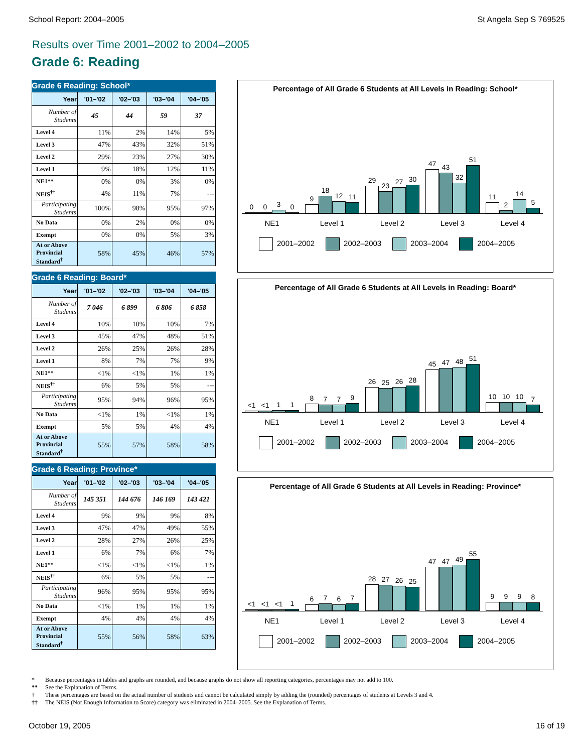School Report: 2004–2005 St Angela Sep S 769525
Results over Time 2001–2002 to 2004–2005
Grade 6: Reading
Grade 6 Reading: School*
| Year | '01–'02 | '02–'03 | '03–'04 | '04–'05 |
| --- | --- | --- | --- | --- |
| Number of Students | 45 | 44 | 59 | 37 |
| Level 4 | 11% | 2% | 14% | 5% |
| Level 3 | 47% | 43% | 32% | 51% |
| Level 2 | 29% | 23% | 27% | 30% |
| Level 1 | 9% | 18% | 12% | 11% |
| NE1** | 0% | 0% | 3% | 0% |
| NEIS<sup>††</sup> | 4% | 11% | 7% | --- |
| Participating Students | 100% | 98% | 95% | 97% |
| No Data | 0% | 2% | 0% | 0% |
| Exempt | 0% | 0% | 5% | 3% |
| At or Above Provincial Standard<sup>†</sup> | 58% | 45% | 46% | 57% |
Grade 6 Reading: Board*
| Year | '01–'02 | '02–'03 | '03–'04 | '04–'05 |
| --- | --- | --- | --- | --- |
| Number of Students | 7 046 | 6 899 | 6 806 | 6 858 |
| Level 4 | 10% | 10% | 10% | 7% |
| Level 3 | 45% | 47% | 48% | 51% |
| Level 2 | 26% | 25% | 26% | 28% |
| Level 1 | 8% | 7% | 7% | 9% |
| NE1** | <1% | <1% | 1% | 1% |
| NEIS<sup>††</sup> | 6% | 5% | 5% | --- |
| Participating Students | 95% | 94% | 96% | 95% |
| No Data | <1% | 1% | <1% | 1% |
| Exempt | 5% | 5% | 4% | 4% |
| At or Above Provincial Standard<sup>†</sup> | 55% | 57% | 58% | 58% |
Grade 6 Reading: Province*
| Year | '01–'02 | '02–'03 | '03–'04 | '04–'05 |
| --- | --- | --- | --- | --- |
| Number of Students | 145 351 | 144 676 | 146 169 | 143 421 |
| Level 4 | 9% | 9% | 9% | 8% |
| Level 3 | 47% | 47% | 49% | 55% |
| Level 2 | 28% | 27% | 26% | 25% |
| Level 1 | 6% | 7% | 6% | 7% |
| NE1** | <1% | <1% | <1% | 1% |
| NEIS<sup>††</sup> | 6% | 5% | 5% | --- |
| Participating Students | 96% | 95% | 95% | 95% |
| No Data | <1% | 1% | 1% | 1% |
| Exempt | 4% | 4% | 4% | 4% |
| At or Above Provincial Standard<sup>†</sup> | 55% | 56% | 58% | 63% |
Percentage of All Grade 6 Students at All Levels in Reading: School*
0
0
3
0
9
18
12
11
29
23
27
30
47
43
32
51
11
2
14
5
NE1 Level 1 Level 2 Level 3 Level 4
2001–2002 2002–2003 2003–2004 2004–2005
Percentage of All Grade 6 Students at All Levels in Reading: Board*
<1
<1
1
1
8
7
7
9
26
25
26
28
45
47
48
51
10
10
10
7
NE1 Level 1 Level 2 Level 3 Level 4
2001–2002 2002–2003 2003–2004 2004–2005
Percentage of All Grade 6 Students at All Levels in Reading: Province*
<1
<1
<1
1
6
7
6
7
28
27
26
25
47
47
49
55
9
9
9
8
NE1 Level 1 Level 2 Level 3 Level 4
2001–2002 2002–2003 2003–2004 2004–2005
* Because percentages in tables and graphs are rounded, and because graphs do not show all reporting categories, percentages may not add to 100.
** See the Explanation of Terms.
† These percentages are based on the actual number of students and cannot be calculated simply by adding the (rounded) percentages of students at Levels 3 and 4.
†† The NEIS (Not Enough Information to Score) category was eliminated in 2004–2005. See the Explanation of Terms.
October 19, 2005 16 of 19